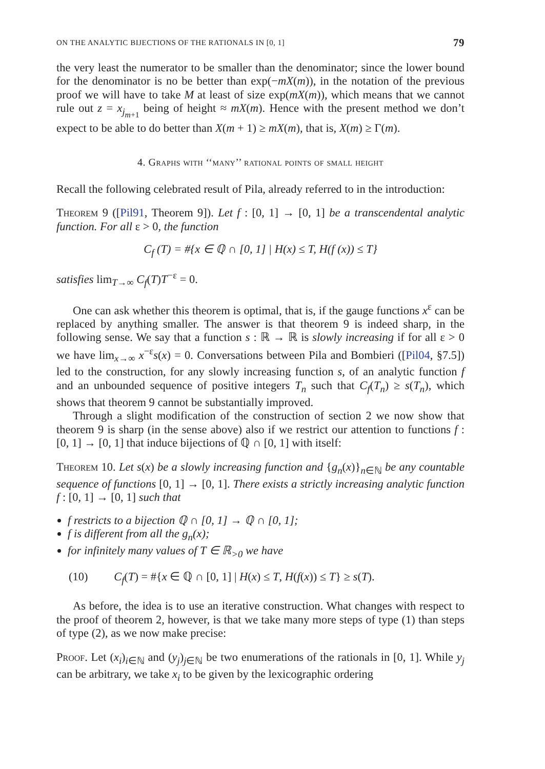ON THE ANALYTIC BIJECTIONS OF THE RATIONALS IN [0, 1] 79
the very least the numerator to be smaller than the denominator; since the lower bound for the denominator is no be better than exp(−mX(m)), in the notation of the previous proof we will have to take M at least of size exp(mX(m)), which means that we cannot rule out z = x<sub>j<sub>m+1</sub></sub> being of height ≈ mX(m). Hence with the present method we don’t expect to be able to do better than X(m + 1) ≥ mX(m), that is, X(m) ≥ Γ(m).
4. Graphs with ‘‘many’’ rational points of small height
Recall the following celebrated result of Pila, already referred to in the introduction:
Theorem 9 ([Pil91, Theorem 9]). Let f : [0, 1] → [0, 1] be a transcendental analytic function. For all ε > 0, the function
C<sub>f</sub> (T) = #{x ∈ ℚ ∩ [0, 1] | H(x) ≤ T, H(f (x)) ≤ T}
satisfies lim<sub>T→∞</sub> C<sub>f</sub>(T)T<sup>−ε</sup> = 0.
One can ask whether this theorem is optimal, that is, if the gauge functions x<sup>ε</sup> can be replaced by anything smaller. The answer is that theorem 9 is indeed sharp, in the following sense. We say that a function s : ℝ → ℝ is slowly increasing if for all ε > 0 we have lim<sub>x→∞</sub> x<sup>−ε</sup>s(x) = 0. Conversations between Pila and Bombieri ([Pil04, §7.5]) led to the construction, for any slowly increasing function s, of an analytic function f and an unbounded sequence of positive integers T<sub>n</sub> such that C<sub>f</sub>(T<sub>n</sub>) ≥ s(T<sub>n</sub>), which shows that theorem 9 cannot be substantially improved.
Through a slight modification of the construction of section 2 we now show that theorem 9 is sharp (in the sense above) also if we restrict our attention to functions f : [0, 1] → [0, 1] that induce bijections of ℚ ∩ [0, 1] with itself:
Theorem 10. Let s(x) be a slowly increasing function and {g<sub>n</sub>(x)}<sub>n∈ℕ</sub> be any countable sequence of functions [0, 1] → [0, 1]. There exists a strictly increasing analytic function f : [0, 1] → [0, 1] such that
f restricts to a bijection ℚ ∩ [0, 1] → ℚ ∩ [0, 1];
f is different from all the g<sub>n</sub>(x);
for infinitely many values of T ∈ ℝ<sub>>0</sub> we have
(10) C<sub>f</sub>(T) = #{x ∈ ℚ ∩ [0, 1] | H(x) ≤ T, H(f(x)) ≤ T} ≥ s(T).
As before, the idea is to use an iterative construction. What changes with respect to the proof of theorem 2, however, is that we take many more steps of type (1) than steps of type (2), as we now make precise:
Proof. Let (x<sub>i</sub>)<sub>i∈ℕ</sub> and (y<sub>j</sub>)<sub>j∈ℕ</sub> be two enumerations of the rationals in [0, 1]. While y<sub>j</sub> can be arbitrary, we take x<sub>i</sub> to be given by the lexicographic ordering